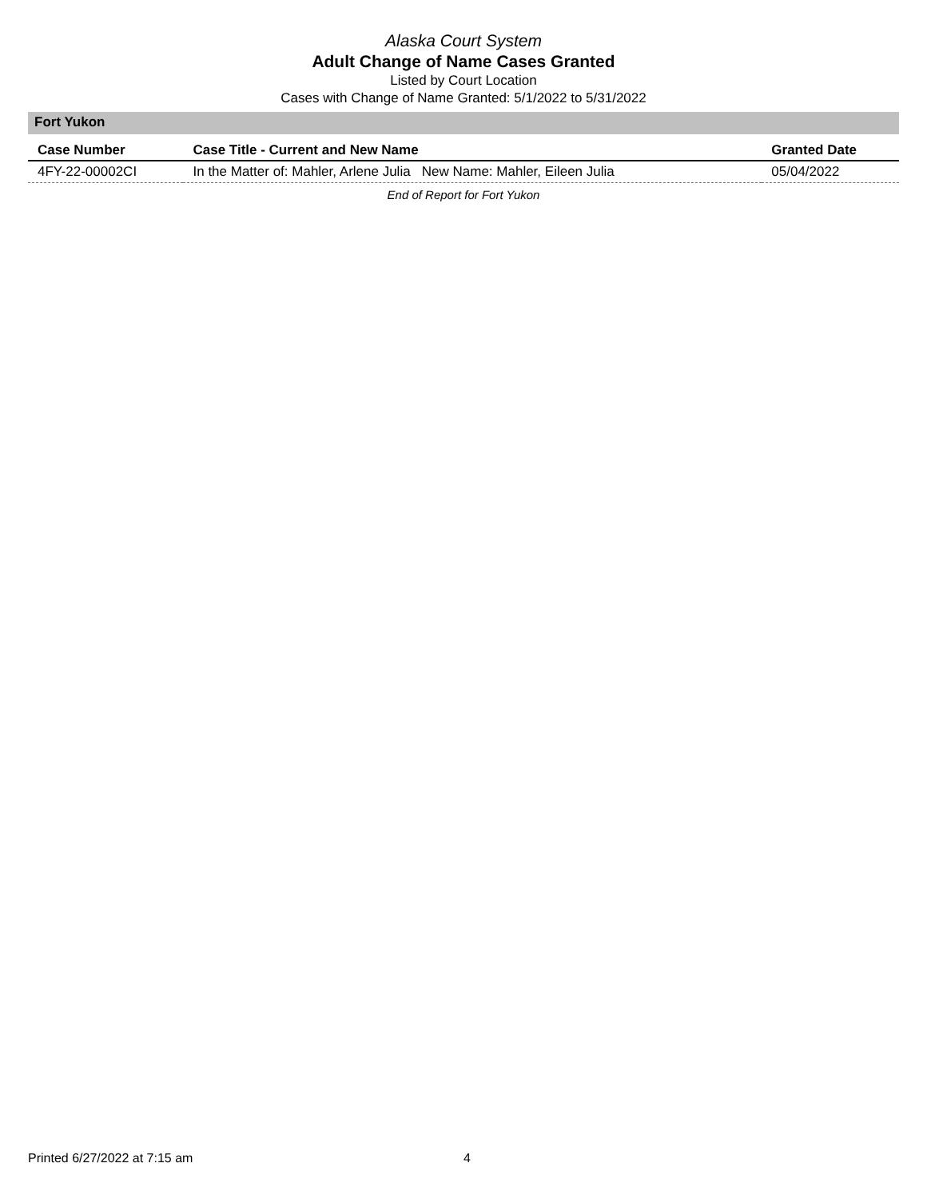Alaska Court System
Adult Change of Name Cases Granted
Listed by Court Location
Cases with Change of Name Granted: 5/1/2022 to 5/31/2022
Fort Yukon
| Case Number | Case Title - Current and New Name | Granted Date |
| --- | --- | --- |
| 4FY-22-00002CI | In the Matter of: Mahler, Arlene Julia New Name: Mahler, Eileen Julia | 05/04/2022 |
End of Report for Fort Yukon
Printed 6/27/2022 at 7:15 am 4